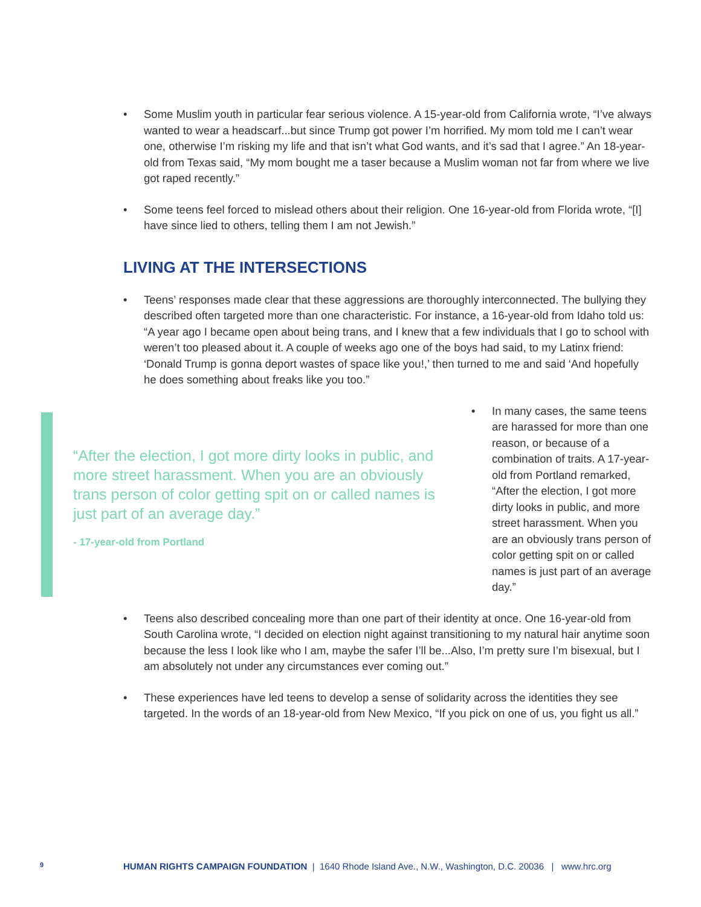• Some Muslim youth in particular fear serious violence. A 15-year-old from California wrote, “I’ve always wanted to wear a headscarf...but since Trump got power I’m horrified. My mom told me I can’t wear one, otherwise I’m risking my life and that isn’t what God wants, and it’s sad that I agree.” An 18-year-old from Texas said, “My mom bought me a taser because a Muslim woman not far from where we live got raped recently.”
• Some teens feel forced to mislead others about their religion. One 16-year-old from Florida wrote, “[I] have since lied to others, telling them I am not Jewish.”
LIVING AT THE INTERSECTIONS
• Teens’ responses made clear that these aggressions are thoroughly interconnected. The bullying they described often targeted more than one characteristic. For instance, a 16-year-old from Idaho told us: “A year ago I became open about being trans, and I knew that a few individuals that I go to school with weren’t too pleased about it. A couple of weeks ago one of the boys had said, to my Latinx friend: ‘Donald Trump is gonna deport wastes of space like you!,’ then turned to me and said ‘And hopefully he does something about freaks like you too.”
“After the election, I got more dirty looks in public, and more street harassment. When you are an obviously trans person of color getting spit on or called names is just part of an average day.”
- 17-year-old from Portland
• In many cases, the same teens are harassed for more than one reason, or because of a combination of traits. A 17-year-old from Portland remarked, “After the election, I got more dirty looks in public, and more street harassment. When you are an obviously trans person of color getting spit on or called names is just part of an average day.”
• Teens also described concealing more than one part of their identity at once. One 16-year-old from South Carolina wrote, “I decided on election night against transitioning to my natural hair anytime soon because the less I look like who I am, maybe the safer I’ll be...Also, I’m pretty sure I’m bisexual, but I am absolutely not under any circumstances ever coming out.”
• These experiences have led teens to develop a sense of solidarity across the identities they see targeted. In the words of an 18-year-old from New Mexico, “If you pick on one of us, you fight us all.”
9 HUMAN RIGHTS CAMPAIGN FOUNDATION | 1640 Rhode Island Ave., N.W., Washington, D.C. 20036 | www.hrc.org